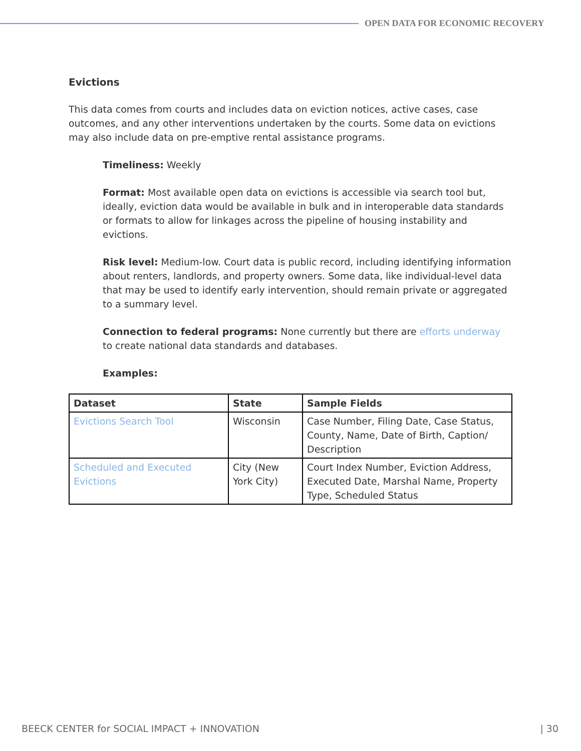OPEN DATA FOR ECONOMIC RECOVERY
Evictions
This data comes from courts and includes data on eviction notices, active cases, case outcomes, and any other interventions undertaken by the courts. Some data on evictions may also include data on pre-emptive rental assistance programs.
Timeliness: Weekly
Format: Most available open data on evictions is accessible via search tool but, ideally, eviction data would be available in bulk and in interoperable data standards or formats to allow for linkages across the pipeline of housing instability and evictions.
Risk level: Medium-low. Court data is public record, including identifying information about renters, landlords, and property owners. Some data, like individual-level data that may be used to identify early intervention, should remain private or aggregated to a summary level.
Connection to federal programs: None currently but there are efforts underway to create national data standards and databases.
Examples:
| Dataset | State | Sample Fields |
| --- | --- | --- |
| Evictions Search Tool | Wisconsin | Case Number, Filing Date, Case Status, County, Name, Date of Birth, Caption/ Description |
| Scheduled and Executed Evictions | City (New York City) | Court Index Number, Eviction Address, Executed Date, Marshal Name, Property Type, Scheduled Status |
BEECK CENTER for SOCIAL IMPACT + INNOVATION | 30